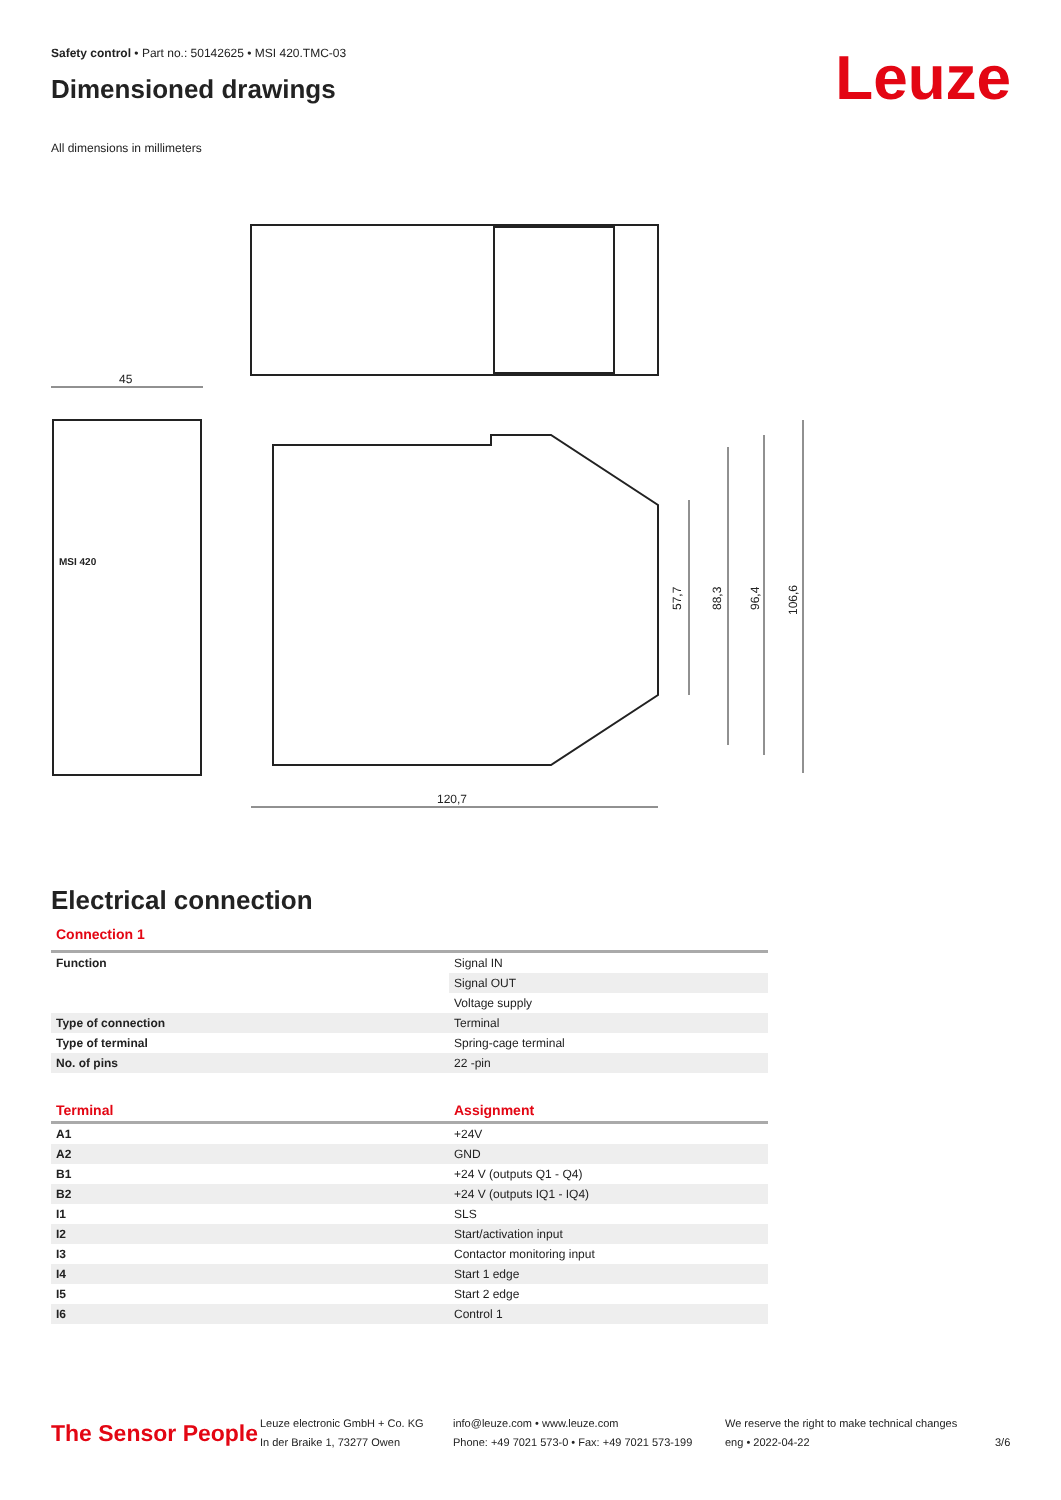Safety control • Part no.: 50142625 • MSI 420.TMC-03
Dimensioned drawings
Leuze
All dimensions in millimeters
45
120,7
57,7
88,3
96,4
106,6
MSI 420
Electrical connection
Connection 1
| Function | Signal IN |
| | Signal OUT |
| | Voltage supply |
| Type of connection | Terminal |
| Type of terminal | Spring-cage terminal |
| No. of pins | 22 -pin |
| Terminal | Assignment |
| --- | --- |
| A1 | +24V |
| A2 | GND |
| B1 | +24 V (outputs Q1 - Q4) |
| B2 | +24 V (outputs IQ1 - IQ4) |
| I1 | SLS |
| I2 | Start/activation input |
| I3 | Contactor monitoring input |
| I4 | Start 1 edge |
| I5 | Start 2 edge |
| I6 | Control 1 |
The Sensor People
Leuze electronic GmbH + Co. KG
In der Braike 1, 73277 Owen
info@leuze.com • www.leuze.com
Phone: +49 7021 573-0 • Fax: +49 7021 573-199
We reserve the right to make technical changes
eng • 2022-04-22
3/6